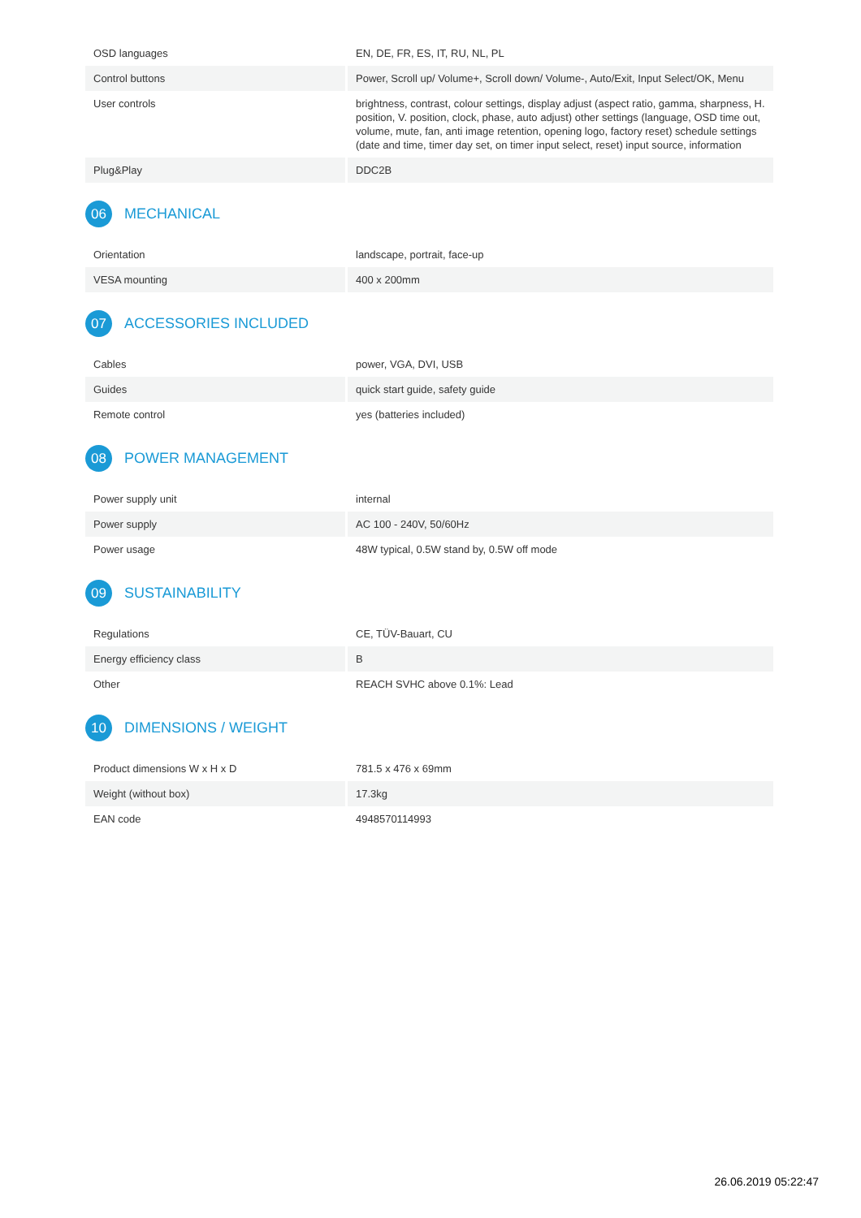| OSD languages | EN, DE, FR, ES, IT, RU, NL, PL |
| Control buttons | Power, Scroll up/ Volume+, Scroll down/ Volume-, Auto/Exit, Input Select/OK, Menu |
| User controls | brightness, contrast, colour settings, display adjust (aspect ratio, gamma, sharpness, H. position, V. position, clock, phase, auto adjust) other settings (language, OSD time out, volume, mute, fan, anti image retention, opening logo, factory reset) schedule settings (date and time, timer day set, on timer input select, reset) input source, information |
| Plug&Play | DDC2B |
06 MECHANICAL
| Orientation | landscape, portrait, face-up |
| VESA mounting | 400 x 200mm |
07 ACCESSORIES INCLUDED
| Cables | power, VGA, DVI, USB |
| Guides | quick start guide, safety guide |
| Remote control | yes (batteries included) |
08 POWER MANAGEMENT
| Power supply unit | internal |
| Power supply | AC 100 - 240V, 50/60Hz |
| Power usage | 48W typical, 0.5W stand by, 0.5W off mode |
09 SUSTAINABILITY
| Regulations | CE, TÜV-Bauart, CU |
| Energy efficiency class | B |
| Other | REACH SVHC above 0.1%: Lead |
10 DIMENSIONS / WEIGHT
| Product dimensions W x H x D | 781.5 x 476 x 69mm |
| Weight (without box) | 17.3kg |
| EAN code | 4948570114993 |
26.06.2019 05:22:47